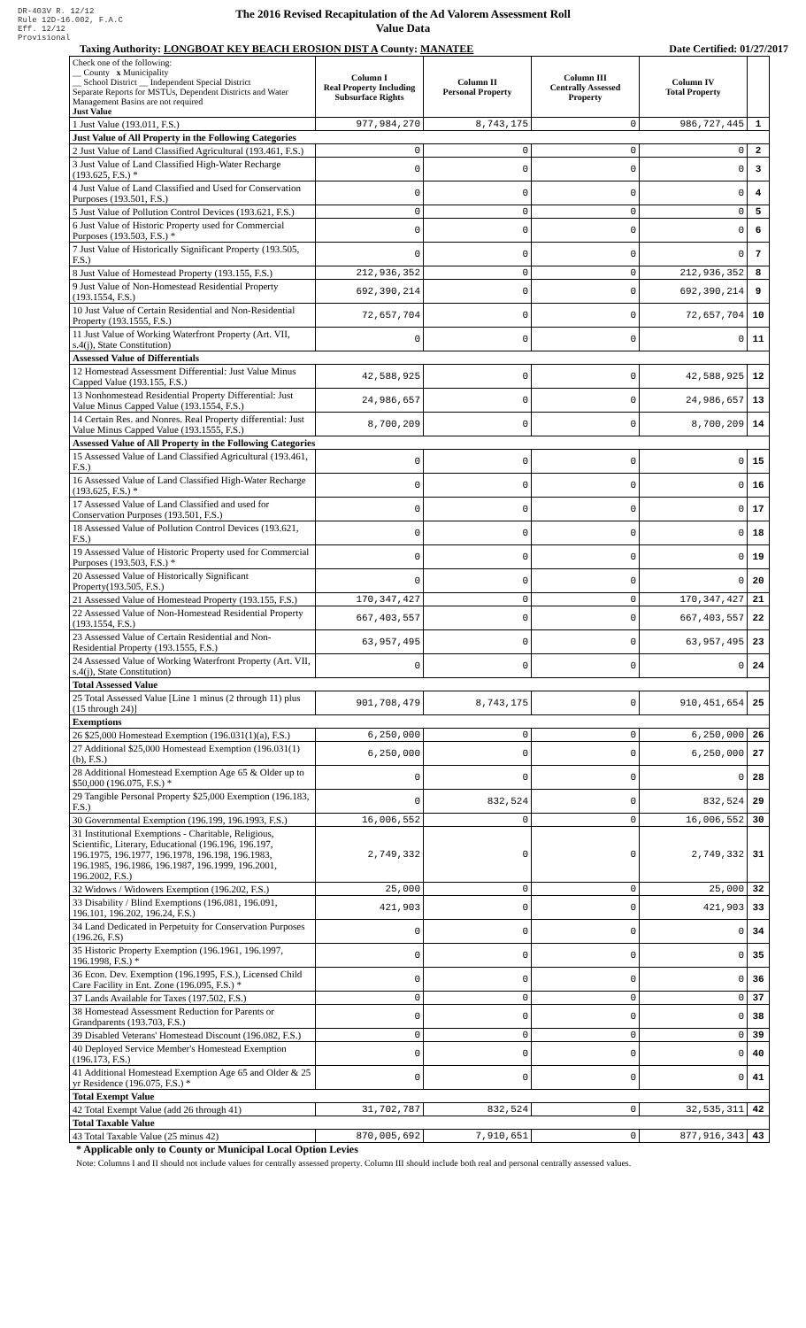DR-403V R. 12/12
Rule 12D-16.002, F.A.C
Eff. 12/12
Provisional
The 2016 Revised Recapitulation of the Ad Valorem Assessment Roll
Value Data
Taxing Authority: LONGBOAT KEY BEACH EROSION DIST A County: MANATEE Date Certified: 01/27/2017
| Check one of the following: __ County x Municipality __ School District __ Independent Special District Separate Reports for MSTUs, Dependent Districts and Water Management Basins are not required Just Value | Column I Real Property Including Subsurface Rights | Column II Personal Property | Column III Centrally Assessed Property | Column IV Total Property | |
| 1 Just Value (193.011, F.S.) | 977,984,270 | 8,743,175 | 0 | 986,727,445 | 1 |
| Just Value of All Property in the Following Categories | | | | | |
| 2 Just Value of Land Classified Agricultural (193.461, F.S.) | 0 | 0 | 0 | 0 | 2 |
| 3 Just Value of Land Classified High-Water Recharge (193.625, F.S.) * | 0 | 0 | 0 | 0 | 3 |
| 4 Just Value of Land Classified and Used for Conservation Purposes (193.501, F.S.) | 0 | 0 | 0 | 0 | 4 |
| 5 Just Value of Pollution Control Devices (193.621, F.S.) | 0 | 0 | 0 | 0 | 5 |
| 6 Just Value of Historic Property used for Commercial Purposes (193.503, F.S.) * | 0 | 0 | 0 | 0 | 6 |
| 7 Just Value of Historically Significant Property (193.505, F.S.) | 0 | 0 | 0 | 0 | 7 |
| 8 Just Value of Homestead Property (193.155, F.S.) | 212,936,352 | 0 | 0 | 212,936,352 | 8 |
| 9 Just Value of Non-Homestead Residential Property (193.1554, F.S.) | 692,390,214 | 0 | 0 | 692,390,214 | 9 |
| 10 Just Value of Certain Residential and Non-Residential Property (193.1555, F.S.) | 72,657,704 | 0 | 0 | 72,657,704 | 10 |
| 11 Just Value of Working Waterfront Property (Art. VII, s.4(j), State Constitution) | 0 | 0 | 0 | 0 | 11 |
| Assessed Value of Differentials | | | | | |
| 12 Homestead Assessment Differential: Just Value Minus Capped Value (193.155, F.S.) | 42,588,925 | 0 | 0 | 42,588,925 | 12 |
| 13 Nonhomestead Residential Property Differential: Just Value Minus Capped Value (193.1554, F.S.) | 24,986,657 | 0 | 0 | 24,986,657 | 13 |
| 14 Certain Res. and Nonres. Real Property differential: Just Value Minus Capped Value (193.1555, F.S.) | 8,700,209 | 0 | 0 | 8,700,209 | 14 |
| Assessed Value of All Property in the Following Categories | | | | | |
| 15 Assessed Value of Land Classified Agricultural (193.461, F.S.) | 0 | 0 | 0 | 0 | 15 |
| 16 Assessed Value of Land Classified High-Water Recharge (193.625, F.S.) * | 0 | 0 | 0 | 0 | 16 |
| 17 Assessed Value of Land Classified and used for Conservation Purposes (193.501, F.S.) | 0 | 0 | 0 | 0 | 17 |
| 18 Assessed Value of Pollution Control Devices (193.621, F.S.) | 0 | 0 | 0 | 0 | 18 |
| 19 Assessed Value of Historic Property used for Commercial Purposes (193.503, F.S.) * | 0 | 0 | 0 | 0 | 19 |
| 20 Assessed Value of Historically Significant Property(193.505, F.S.) | 0 | 0 | 0 | 0 | 20 |
| 21 Assessed Value of Homestead Property (193.155, F.S.) | 170,347,427 | 0 | 0 | 170,347,427 | 21 |
| 22 Assessed Value of Non-Homestead Residential Property (193.1554, F.S.) | 667,403,557 | 0 | 0 | 667,403,557 | 22 |
| 23 Assessed Value of Certain Residential and Non-Residential Property (193.1555, F.S.) | 63,957,495 | 0 | 0 | 63,957,495 | 23 |
| 24 Assessed Value of Working Waterfront Property (Art. VII, s.4(j), State Constitution) | 0 | 0 | 0 | 0 | 24 |
| Total Assessed Value | | | | | |
| 25 Total Assessed Value [Line 1 minus (2 through 11) plus (15 through 24)] | 901,708,479 | 8,743,175 | 0 | 910,451,654 | 25 |
| Exemptions | | | | | |
| 26 $25,000 Homestead Exemption (196.031(1)(a), F.S.) | 6,250,000 | 0 | 0 | 6,250,000 | 26 |
| 27 Additional $25,000 Homestead Exemption (196.031(1)(b), F.S.) | 6,250,000 | 0 | 0 | 6,250,000 | 27 |
| 28 Additional Homestead Exemption Age 65 & Older up to $50,000 (196.075, F.S.) * | 0 | 0 | 0 | 0 | 28 |
| 29 Tangible Personal Property $25,000 Exemption (196.183, F.S.) | 0 | 832,524 | 0 | 832,524 | 29 |
| 30 Governmental Exemption (196.199, 196.1993, F.S.) | 16,006,552 | 0 | 0 | 16,006,552 | 30 |
| 31 Institutional Exemptions - Charitable, Religious, Scientific, Literary, Educational (196.196, 196.197, 196.1975, 196.1977, 196.1978, 196.198, 196.1983, 196.1985, 196.1986, 196.1987, 196.1999, 196.2001, 196.2002, F.S.) | 2,749,332 | 0 | 0 | 2,749,332 | 31 |
| 32 Widows / Widowers Exemption (196.202, F.S.) | 25,000 | 0 | 0 | 25,000 | 32 |
| 33 Disability / Blind Exemptions (196.081, 196.091, 196.101, 196.202, 196.24, F.S.) | 421,903 | 0 | 0 | 421,903 | 33 |
| 34 Land Dedicated in Perpetuity for Conservation Purposes (196.26, F.S) | 0 | 0 | 0 | 0 | 34 |
| 35 Historic Property Exemption (196.1961, 196.1997, 196.1998, F.S.) * | 0 | 0 | 0 | 0 | 35 |
| 36 Econ. Dev. Exemption (196.1995, F.S.), Licensed Child Care Facility in Ent. Zone (196.095, F.S.) * | 0 | 0 | 0 | 0 | 36 |
| 37 Lands Available for Taxes (197.502, F.S.) | 0 | 0 | 0 | 0 | 37 |
| 38 Homestead Assessment Reduction for Parents or Grandparents (193.703, F.S.) | 0 | 0 | 0 | 0 | 38 |
| 39 Disabled Veterans' Homestead Discount (196.082, F.S.) | 0 | 0 | 0 | 0 | 39 |
| 40 Deployed Service Member's Homestead Exemption (196.173, F.S.) | 0 | 0 | 0 | 0 | 40 |
| 41 Additional Homestead Exemption Age 65 and Older & 25 yr Residence (196.075, F.S.) * | 0 | 0 | 0 | 0 | 41 |
| Total Exempt Value | | | | | |
| 42 Total Exempt Value (add 26 through 41) | 31,702,787 | 832,524 | 0 | 32,535,311 | 42 |
| Total Taxable Value | | | | | |
| 43 Total Taxable Value (25 minus 42) | 870,005,692 | 7,910,651 | 0 | 877,916,343 | 43 |
* Applicable only to County or Municipal Local Option Levies
Note: Columns I and II should not include values for centrally assessed property. Column III should include both real and personal centrally assessed values.